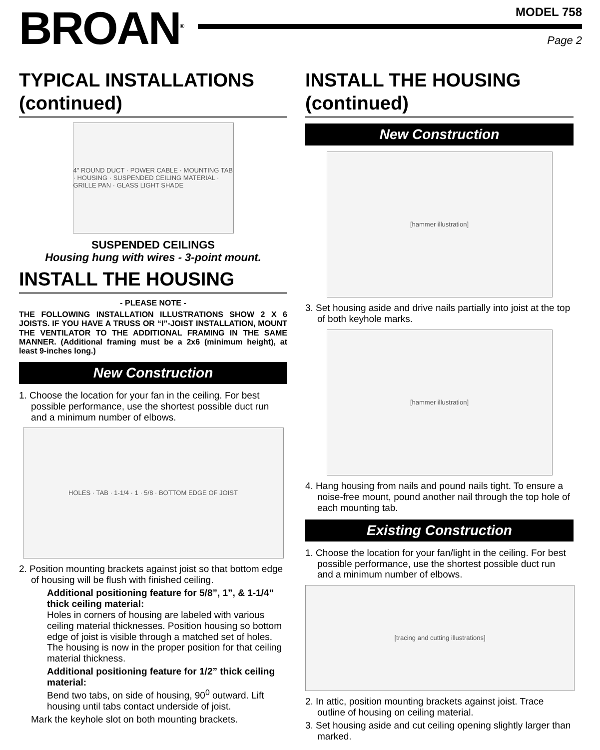BROAN<sup>®</sup>
MODEL 758
Page 2
TYPICAL INSTALLATIONS (continued)
4" ROUND DUCT · POWER CABLE · MOUNTING TAB · HOUSING · SUSPENDED CEILING MATERIAL · GRILLE PAN · GLASS LIGHT SHADE
SUSPENDED CEILINGS
Housing hung with wires - 3-point mount.
INSTALL THE HOUSING
- PLEASE NOTE -
THE FOLLOWING INSTALLATION ILLUSTRATIONS SHOW 2 X 6 JOISTS. IF YOU HAVE A TRUSS OR “I”-JOIST INSTALLATION, MOUNT THE VENTILATOR TO THE ADDITIONAL FRAMING IN THE SAME MANNER. (Additional framing must be a 2x6 (minimum height), at least 9-inches long.)
New Construction
1. Choose the location for your fan in the ceiling. For best possible performance, use the shortest possible duct run and a minimum number of elbows.
HOLES · TAB · 1-1/4 · 1 · 5/8 · BOTTOM EDGE OF JOIST
2. Position mounting brackets against joist so that bottom edge of housing will be flush with finished ceiling.
Additional positioning feature for 5/8”, 1”, & 1-1/4” thick ceiling material:
Holes in corners of housing are labeled with various ceiling material thicknesses. Position housing so bottom edge of joist is visible through a matched set of holes. The housing is now in the proper position for that ceiling material thickness.
Additional positioning feature for 1/2” thick ceiling material:
Bend two tabs, on side of housing, 90<sup>0</sup> outward. Lift housing until tabs contact underside of joist.
Mark the keyhole slot on both mounting brackets.
INSTALL THE HOUSING (continued)
New Construction
[hammer illustration]
3. Set housing aside and drive nails partially into joist at the top of both keyhole marks.
[hammer illustration]
4. Hang housing from nails and pound nails tight. To ensure a noise-free mount, pound another nail through the top hole of each mounting tab.
Existing Construction
1. Choose the location for your fan/light in the ceiling. For best possible performance, use the shortest possible duct run and a minimum number of elbows.
[tracing and cutting illustrations]
2. In attic, position mounting brackets against joist. Trace outline of housing on ceiling material.
3. Set housing aside and cut ceiling opening slightly larger than marked.